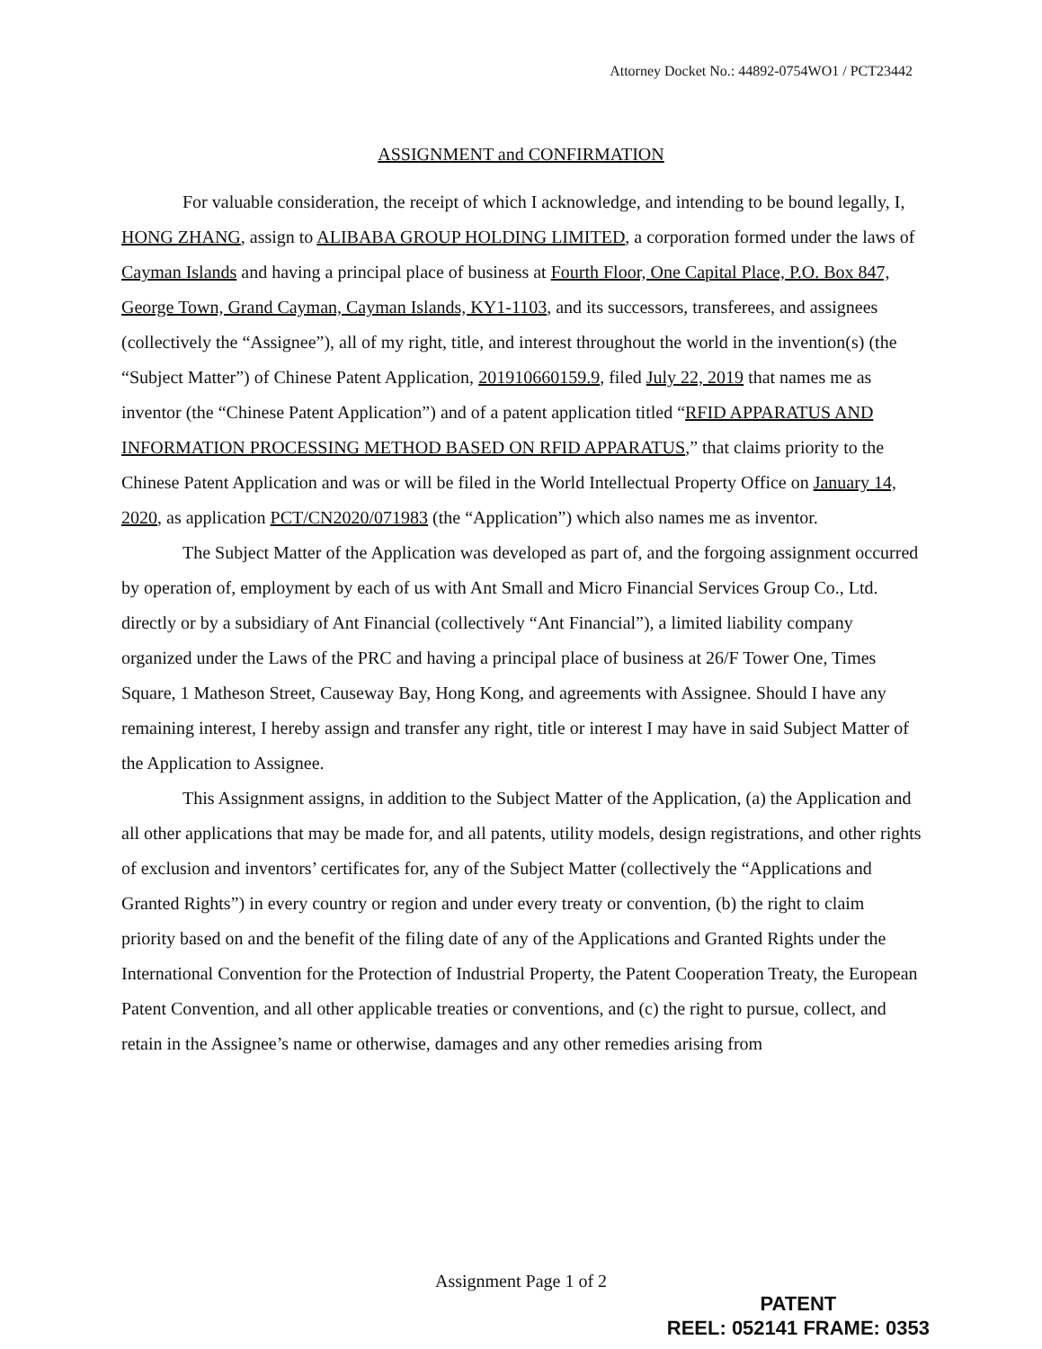Attorney Docket No.: 44892-0754WO1 / PCT23442
ASSIGNMENT and CONFIRMATION
For valuable consideration, the receipt of which I acknowledge, and intending to be bound legally, I, HONG ZHANG, assign to ALIBABA GROUP HOLDING LIMITED, a corporation formed under the laws of Cayman Islands and having a principal place of business at Fourth Floor, One Capital Place, P.O. Box 847, George Town, Grand Cayman, Cayman Islands, KY1-1103, and its successors, transferees, and assignees (collectively the “Assignee”), all of my right, title, and interest throughout the world in the invention(s) (the “Subject Matter”) of Chinese Patent Application, 201910660159.9, filed July 22, 2019 that names me as inventor (the “Chinese Patent Application”) and of a patent application titled “RFID APPARATUS AND INFORMATION PROCESSING METHOD BASED ON RFID APPARATUS,” that claims priority to the Chinese Patent Application and was or will be filed in the World Intellectual Property Office on January 14, 2020, as application PCT/CN2020/071983 (the “Application”) which also names me as inventor.
The Subject Matter of the Application was developed as part of, and the forgoing assignment occurred by operation of, employment by each of us with Ant Small and Micro Financial Services Group Co., Ltd. directly or by a subsidiary of Ant Financial (collectively “Ant Financial”), a limited liability company organized under the Laws of the PRC and having a principal place of business at 26/F Tower One, Times Square, 1 Matheson Street, Causeway Bay, Hong Kong, and agreements with Assignee. Should I have any remaining interest, I hereby assign and transfer any right, title or interest I may have in said Subject Matter of the Application to Assignee.
This Assignment assigns, in addition to the Subject Matter of the Application, (a) the Application and all other applications that may be made for, and all patents, utility models, design registrations, and other rights of exclusion and inventors’ certificates for, any of the Subject Matter (collectively the “Applications and Granted Rights”) in every country or region and under every treaty or convention, (b) the right to claim priority based on and the benefit of the filing date of any of the Applications and Granted Rights under the International Convention for the Protection of Industrial Property, the Patent Cooperation Treaty, the European Patent Convention, and all other applicable treaties or conventions, and (c) the right to pursue, collect, and retain in the Assignee’s name or otherwise, damages and any other remedies arising from
Assignment Page 1 of 2
PATENT
REEL: 052141 FRAME: 0353